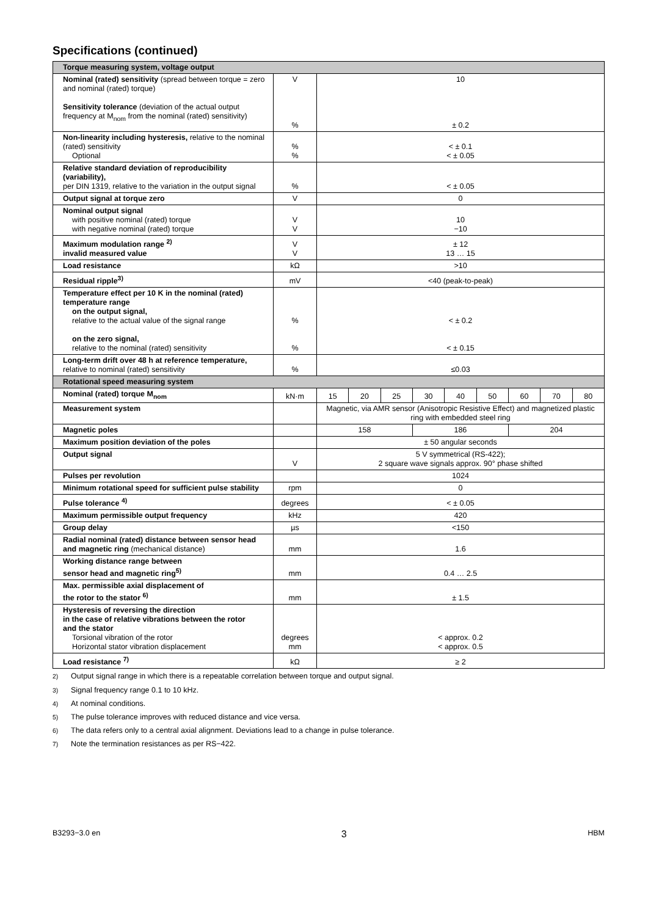Specifications (continued)
| Torque measuring system, voltage output | | | | | | | | | | |
| Nominal (rated) sensitivity (spread between torque = zero and nominal (rated) torque) Sensitivity tolerance (deviation of the actual output frequency at M<sub>nom</sub> from the nominal (rated) sensitivity) | V % | 10 ± 0.2 | | | | | | | | |
| Non-linearity including hysteresis, relative to the nominal (rated) sensitivity Optional | % % | < ± 0.1 < ± 0.05 | | | | | | | | |
| Relative standard deviation of reproducibility (variability), per DIN 1319, relative to the variation in the output signal | % | < ± 0.05 | | | | | | | | |
| Output signal at torque zero | V | 0 | | | | | | | | |
| Nominal output signal with positive nominal (rated) torque with negative nominal (rated) torque | V V | 10 −10 | | | | | | | | |
| Maximum modulation range <sup>2)</sup> invalid measured value | V V | ± 12 13 … 15 | | | | | | | | |
| Load resistance | kΩ | >10 | | | | | | | | |
| Residual ripple<sup>3)</sup> | mV | <40 (peak-to-peak) | | | | | | | | |
| Temperature effect per 10 K in the nominal (rated) temperature range on the output signal, relative to the actual value of the signal range on the zero signal, relative to the nominal (rated) sensitivity | % % | < ± 0.2 < ± 0.15 | | | | | | | | |
| Long-term drift over 48 h at reference temperature, relative to nominal (rated) sensitivity | % | ≤0.03 | | | | | | | | |
| Rotational speed measuring system | | | | | | | | | | |
| Nominal (rated) torque M<sub>nom</sub> | kN·m | 15 | 20 | 25 | 30 | 40 | 50 | 60 | 70 | 80 |
| Measurement system | | Magnetic, via AMR sensor (Anisotropic Resistive Effect) and magnetized plastic ring with embedded steel ring | | | | | | | | |
| Magnetic poles | | 158 | | | 186 | | | 204 | | |
| Maximum position deviation of the poles | | ± 50 angular seconds | | | | | | | | |
| Output signal | V | 5 V symmetrical (RS-422); 2 square wave signals approx. 90° phase shifted | | | | | | | | |
| Pulses per revolution | | 1024 | | | | | | | | |
| Minimum rotational speed for sufficient pulse stability | rpm | 0 | | | | | | | | |
| Pulse tolerance <sup>4)</sup> | degrees | < ± 0.05 | | | | | | | | |
| Maximum permissible output frequency | kHz | 420 | | | | | | | | |
| Group delay | µs | <150 | | | | | | | | |
| Radial nominal (rated) distance between sensor head and magnetic ring (mechanical distance) | mm | 1.6 | | | | | | | | |
| Working distance range between sensor head and magnetic ring<sup>5)</sup> | mm | 0.4 … 2.5 | | | | | | | | |
| Max. permissible axial displacement of the rotor to the stator <sup>6)</sup> | mm | ± 1.5 | | | | | | | | |
| Hysteresis of reversing the direction in the case of relative vibrations between the rotor and the stator Torsional vibration of the rotor Horizontal stator vibration displacement | degrees mm | < approx. 0.2 < approx. 0.5 | | | | | | | | |
| Load resistance <sup>7)</sup> | kΩ | ≥ 2 | | | | | | | | |
<sup>2)</sup> Output signal range in which there is a repeatable correlation between torque and output signal.
<sup>3)</sup> Signal frequency range 0.1 to 10 kHz.
<sup>4)</sup> At nominal conditions.
<sup>5)</sup> The pulse tolerance improves with reduced distance and vice versa.
<sup>6)</sup> The data refers only to a central axial alignment. Deviations lead to a change in pulse tolerance.
<sup>7)</sup> Note the termination resistances as per RS−422.
B3293−3.0 en 3 HBM